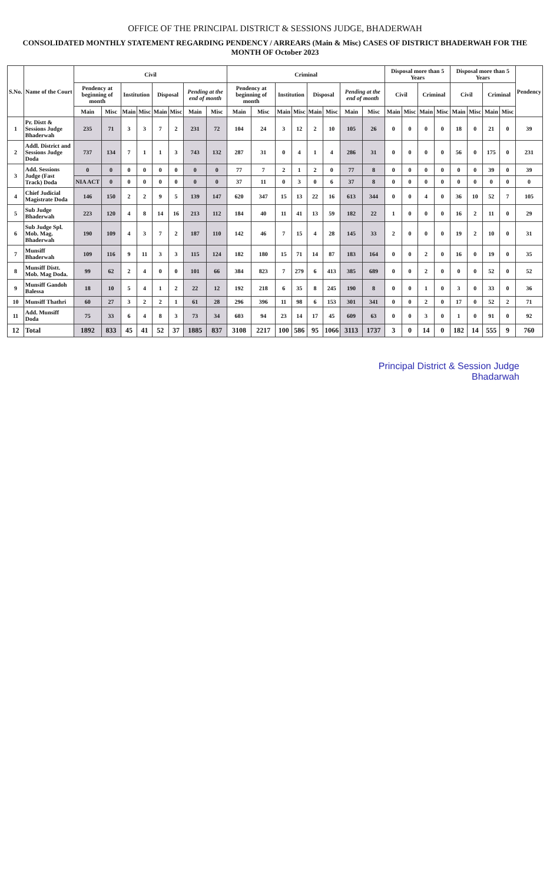OFFICE OF THE PRINCIPAL DISTRICT & SESSIONS JUDGE, BHADERWAH
CONSOLIDATED MONTHLY STATEMENT REGARDING PENDENCY / ARREARS (Main & Misc) CASES OF DISTRICT BHADERWAH FOR THE MONTH OF October 2023
| S.No. | Name of the Court | Civil | | | | | | | | Criminal | | | | | | | | Disposal more than 5 Years | | | | Disposal more than 5 Years | | | | Pendency |
| --- | --- | --- | --- | --- | --- | --- | --- | --- | --- | --- | --- | --- | --- | --- | --- | --- | --- | --- | --- | --- | --- | --- | --- | --- | --- | --- |
| | | Pendency at beginning of month | | Institution | | Disposal | | Pending at the end of month | | Pendency at beginning of month | | Institution | | Disposal | | Pending at the end of month | | Civil | | Criminal | | Civil | | Criminal | | |
| | | Main | Misc | Main | Misc | Main | Misc | Main | Misc | Main | Misc | Main | Misc | Main | Misc | Main | Misc | Main | Misc | Main | Misc | Main | Misc | Main | Misc | |
| 1 | Pr. Distt & Sessions Judge Bhaderwah | 235 | 71 | 3 | 3 | 7 | 2 | 231 | 72 | 104 | 24 | 3 | 12 | 2 | 10 | 105 | 26 | 0 | 0 | 0 | 0 | 18 | 0 | 21 | 0 | 39 |
| 2 | Addl. District and Sessions Judge Doda | 737 | 134 | 7 | 1 | 1 | 3 | 743 | 132 | 287 | 31 | 0 | 4 | 1 | 4 | 286 | 31 | 0 | 0 | 0 | 0 | 56 | 0 | 175 | 0 | 231 |
| 3 | Add. Sessions Judge (Fast Track) Doda | 0 | 0 | 0 | 0 | 0 | 0 | 0 | 0 | 77 | 7 | 2 | 1 | 2 | 0 | 77 | 8 | 0 | 0 | 0 | 0 | 0 | 0 | 39 | 0 | 39 |
| | | NIA ACT | 0 | 0 | 0 | 0 | 0 | 0 | 0 | 37 | 11 | 0 | 3 | 0 | 6 | 37 | 8 | 0 | 0 | 0 | 0 | 0 | 0 | 0 | 0 | 0 |
| 4 | Chief Judicial Magistrate Doda | 146 | 150 | 2 | 2 | 9 | 5 | 139 | 147 | 620 | 347 | 15 | 13 | 22 | 16 | 613 | 344 | 0 | 0 | 4 | 0 | 36 | 10 | 52 | 7 | 105 |
| 5 | Sub Judge Bhaderwah | 223 | 120 | 4 | 8 | 14 | 16 | 213 | 112 | 184 | 40 | 11 | 41 | 13 | 59 | 182 | 22 | 1 | 0 | 0 | 0 | 16 | 2 | 11 | 0 | 29 |
| 6 | Sub Judge Spl. Mob. Mag. Bhaderwah | 190 | 109 | 4 | 3 | 7 | 2 | 187 | 110 | 142 | 46 | 7 | 15 | 4 | 28 | 145 | 33 | 2 | 0 | 0 | 0 | 19 | 2 | 10 | 0 | 31 |
| 7 | Munsiff Bhaderwah | 109 | 116 | 9 | 11 | 3 | 3 | 115 | 124 | 182 | 180 | 15 | 71 | 14 | 87 | 183 | 164 | 0 | 0 | 2 | 0 | 16 | 0 | 19 | 0 | 35 |
| 8 | Munsiff Distt. Mob. Mag Doda. | 99 | 62 | 2 | 4 | 0 | 0 | 101 | 66 | 384 | 823 | 7 | 279 | 6 | 413 | 385 | 689 | 0 | 0 | 2 | 0 | 0 | 0 | 52 | 0 | 52 |
| 9 | Munsiff Gandoh Balessa | 18 | 10 | 5 | 4 | 1 | 2 | 22 | 12 | 192 | 218 | 6 | 35 | 8 | 245 | 190 | 8 | 0 | 0 | 1 | 0 | 3 | 0 | 33 | 0 | 36 |
| 10 | Munsiff Thathri | 60 | 27 | 3 | 2 | 2 | 1 | 61 | 28 | 296 | 396 | 11 | 98 | 6 | 153 | 301 | 341 | 0 | 0 | 2 | 0 | 17 | 0 | 52 | 2 | 71 |
| 11 | Add. Munsiff Doda | 75 | 33 | 6 | 4 | 8 | 3 | 73 | 34 | 603 | 94 | 23 | 14 | 17 | 45 | 609 | 63 | 0 | 0 | 3 | 0 | 1 | 0 | 91 | 0 | 92 |
| 12 | Total | 1892 | 833 | 45 | 41 | 52 | 37 | 1885 | 837 | 3108 | 2217 | 100 | 586 | 95 | 1066 | 3113 | 1737 | 3 | 0 | 14 | 0 | 182 | 14 | 555 | 9 | 760 |
Principal District & Session Judge
Bhadarwah